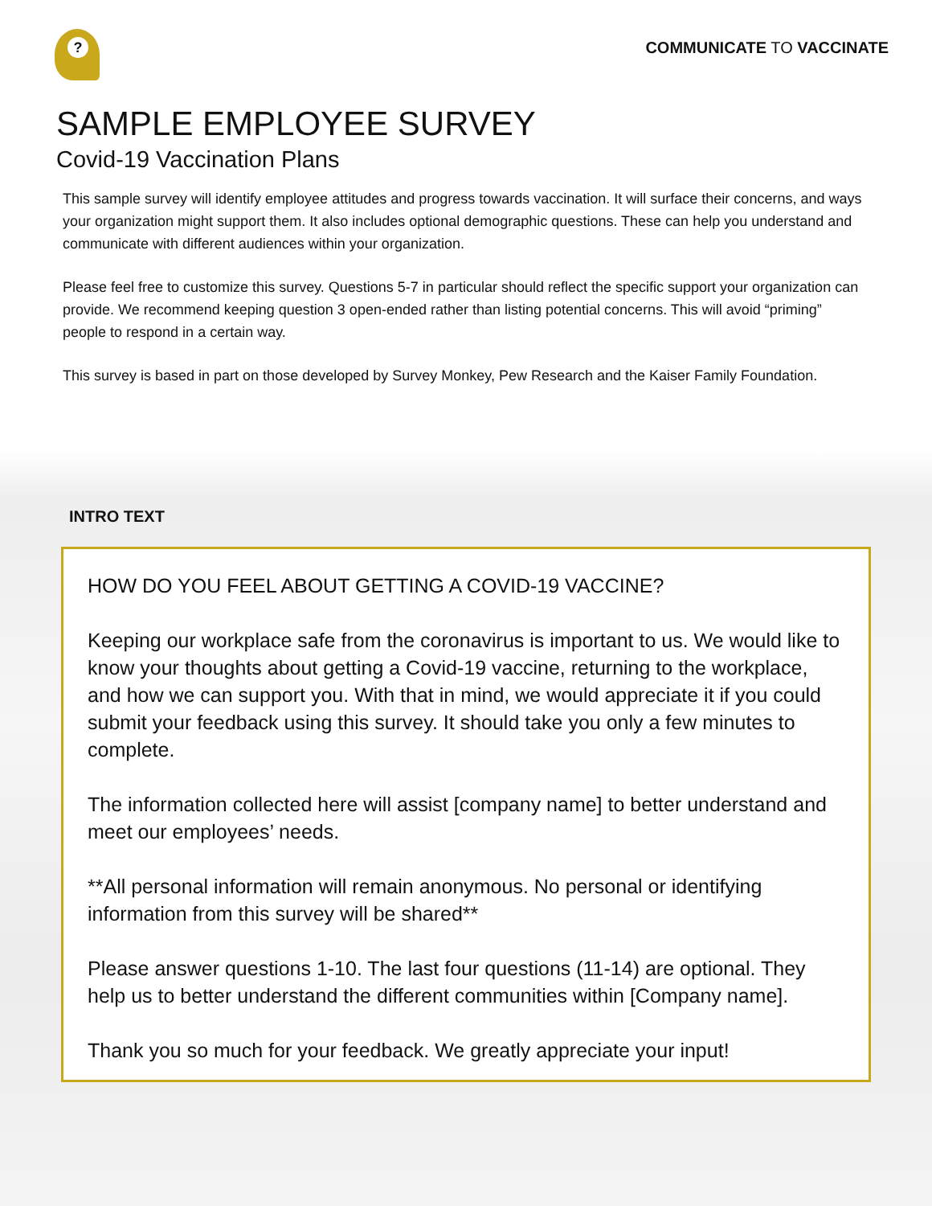?
COMMUNICATE TO VACCINATE
SAMPLE EMPLOYEE SURVEY
Covid-19 Vaccination Plans
This sample survey will identify employee attitudes and progress towards vaccination. It will surface their concerns, and ways your organization might support them. It also includes optional demographic questions. These can help you understand and communicate with different audiences within your organization.
Please feel free to customize this survey. Questions 5-7 in particular should reflect the specific support your organization can provide. We recommend keeping question 3 open-ended rather than listing potential concerns. This will avoid “priming” people to respond in a certain way.
This survey is based in part on those developed by Survey Monkey, Pew Research and the Kaiser Family Foundation.
INTRO TEXT
HOW DO YOU FEEL ABOUT GETTING A COVID-19 VACCINE?
Keeping our workplace safe from the coronavirus is important to us. We would like to know your thoughts about getting a Covid-19 vaccine, returning to the workplace, and how we can support you. With that in mind, we would appreciate it if you could submit your feedback using this survey. It should take you only a few minutes to complete.
The information collected here will assist [company name] to better understand and meet our employees’ needs.
**All personal information will remain anonymous. No personal or identifying information from this survey will be shared**
Please answer questions 1-10. The last four questions (11-14) are optional. They help us to better understand the different communities within [Company name].
Thank you so much for your feedback. We greatly appreciate your input!